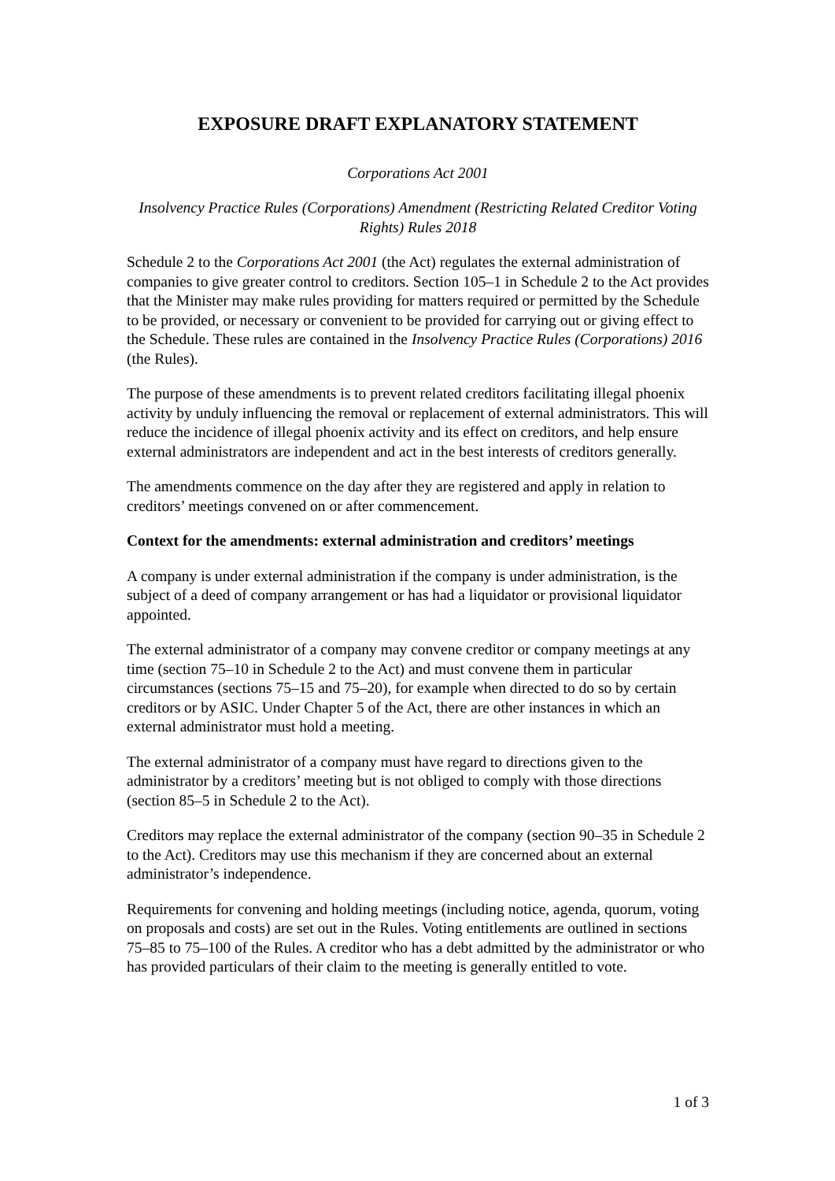EXPOSURE DRAFT EXPLANATORY STATEMENT
Corporations Act 2001
Insolvency Practice Rules (Corporations) Amendment (Restricting Related Creditor Voting Rights) Rules 2018
Schedule 2 to the Corporations Act 2001 (the Act) regulates the external administration of companies to give greater control to creditors. Section 105–1 in Schedule 2 to the Act provides that the Minister may make rules providing for matters required or permitted by the Schedule to be provided, or necessary or convenient to be provided for carrying out or giving effect to the Schedule. These rules are contained in the Insolvency Practice Rules (Corporations) 2016 (the Rules).
The purpose of these amendments is to prevent related creditors facilitating illegal phoenix activity by unduly influencing the removal or replacement of external administrators. This will reduce the incidence of illegal phoenix activity and its effect on creditors, and help ensure external administrators are independent and act in the best interests of creditors generally.
The amendments commence on the day after they are registered and apply in relation to creditors’ meetings convened on or after commencement.
Context for the amendments: external administration and creditors’ meetings
A company is under external administration if the company is under administration, is the subject of a deed of company arrangement or has had a liquidator or provisional liquidator appointed.
The external administrator of a company may convene creditor or company meetings at any time (section 75–10 in Schedule 2 to the Act) and must convene them in particular circumstances (sections 75–15 and 75–20), for example when directed to do so by certain creditors or by ASIC. Under Chapter 5 of the Act, there are other instances in which an external administrator must hold a meeting.
The external administrator of a company must have regard to directions given to the administrator by a creditors’ meeting but is not obliged to comply with those directions (section 85–5 in Schedule 2 to the Act).
Creditors may replace the external administrator of the company (section 90–35 in Schedule 2 to the Act). Creditors may use this mechanism if they are concerned about an external administrator’s independence.
Requirements for convening and holding meetings (including notice, agenda, quorum, voting on proposals and costs) are set out in the Rules. Voting entitlements are outlined in sections 75–85 to 75–100 of the Rules. A creditor who has a debt admitted by the administrator or who has provided particulars of their claim to the meeting is generally entitled to vote.
1 of 3